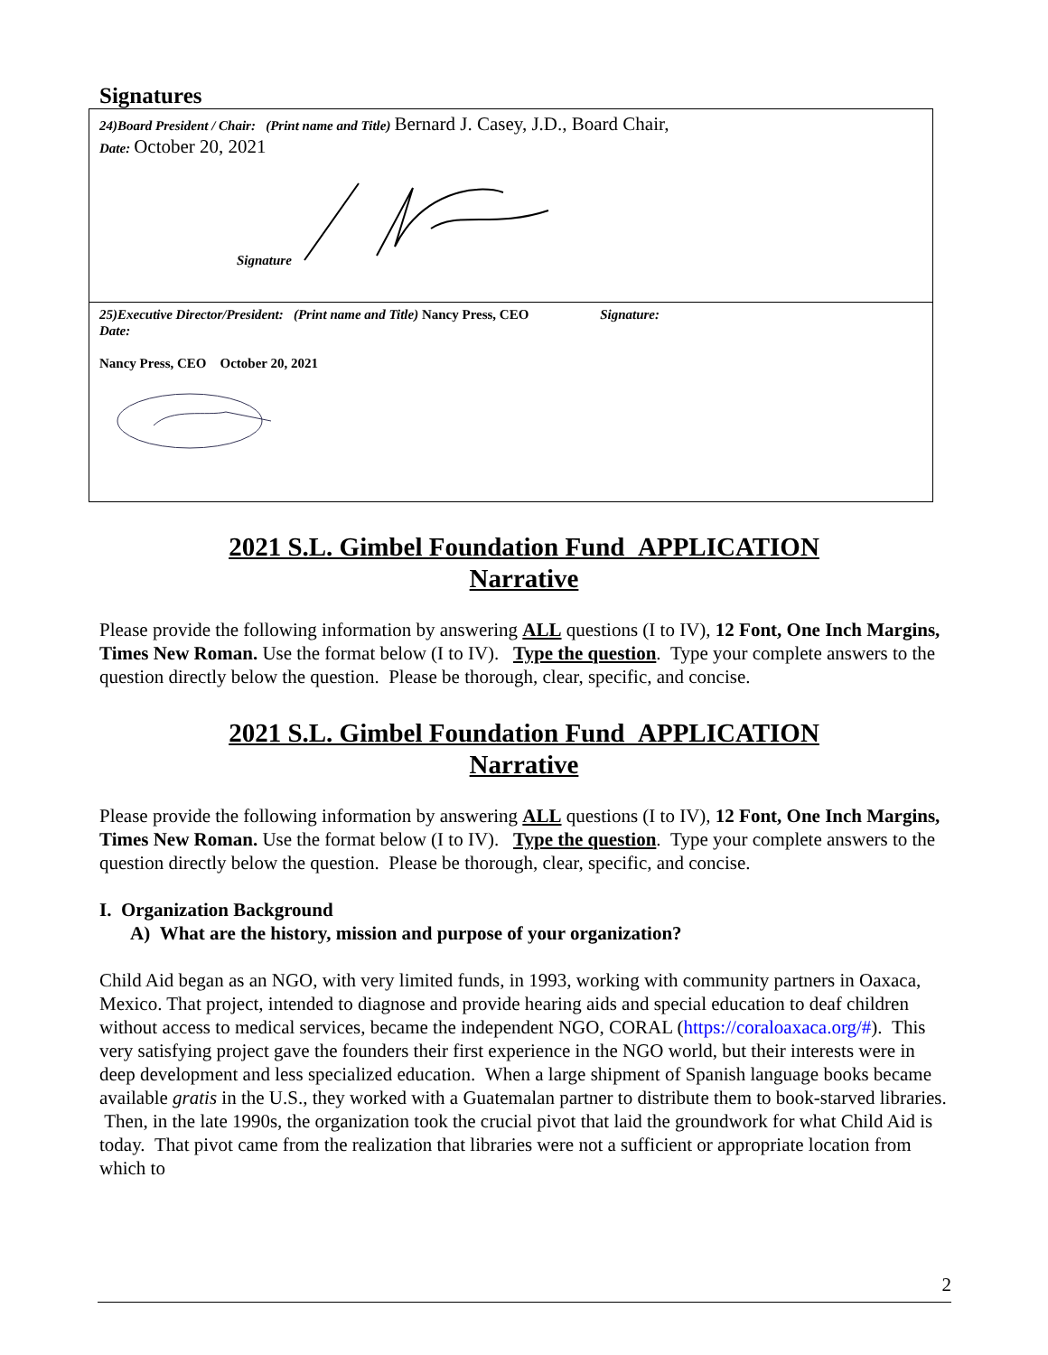Signatures
| 24)Board President / Chair: (Print name and Title) Bernard J. Casey, J.D., Board Chair, Date: October 20, 2021 Signature |
| 25)Executive Director/President: (Print name and Title) Nancy Press, CEO Signature: Date: Nancy Press, CEO October 20, 2021 |
2021 S.L. Gimbel Foundation Fund APPLICATION
Narrative
Please provide the following information by answering ALL questions (I to IV), 12 Font, One Inch Margins, Times New Roman. Use the format below (I to IV). Type the question. Type your complete answers to the question directly below the question. Please be thorough, clear, specific, and concise.
2021 S.L. Gimbel Foundation Fund APPLICATION
Narrative
Please provide the following information by answering ALL questions (I to IV), 12 Font, One Inch Margins, Times New Roman. Use the format below (I to IV). Type the question. Type your complete answers to the question directly below the question. Please be thorough, clear, specific, and concise.
I. Organization Background
A) What are the history, mission and purpose of your organization?
Child Aid began as an NGO, with very limited funds, in 1993, working with community partners in Oaxaca, Mexico. That project, intended to diagnose and provide hearing aids and special education to deaf children without access to medical services, became the independent NGO, CORAL (https://coraloaxaca.org/#). This very satisfying project gave the founders their first experience in the NGO world, but their interests were in deep development and less specialized education. When a large shipment of Spanish language books became available gratis in the U.S., they worked with a Guatemalan partner to distribute them to book-starved libraries. Then, in the late 1990s, the organization took the crucial pivot that laid the groundwork for what Child Aid is today. That pivot came from the realization that libraries were not a sufficient or appropriate location from which to
2